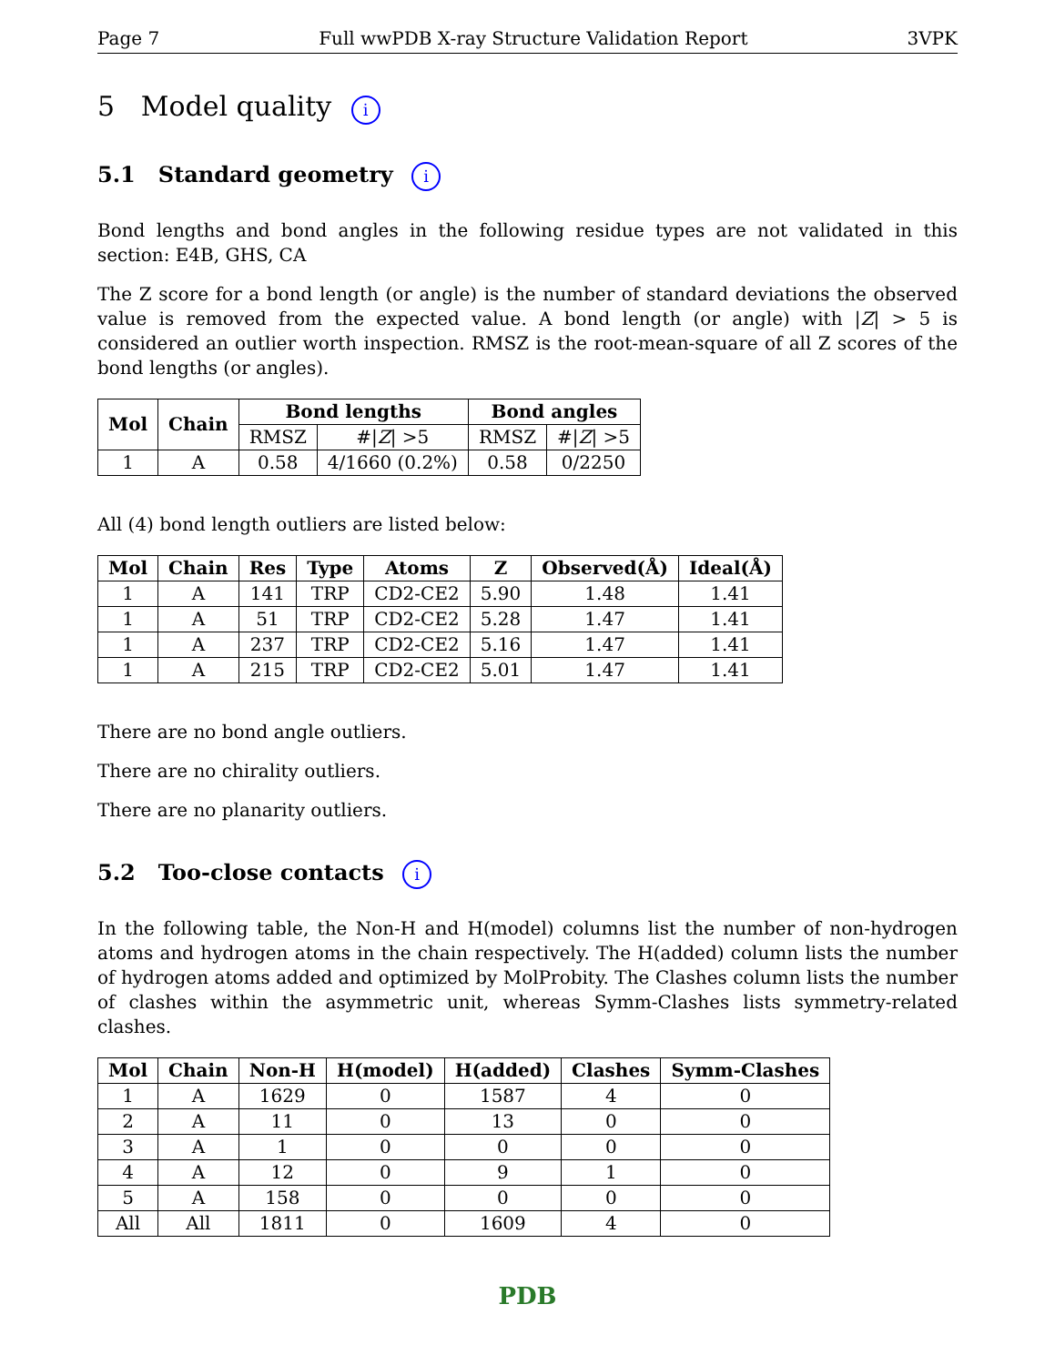Page 7 Full wwPDB X-ray Structure Validation Report 3VPK
5 Model quality i
5.1 Standard geometry i
Bond lengths and bond angles in the following residue types are not validated in this section: E4B, GHS, CA
The Z score for a bond length (or angle) is the number of standard deviations the observed value is removed from the expected value. A bond length (or angle) with |Z| > 5 is considered an outlier worth inspection. RMSZ is the root-mean-square of all Z scores of the bond lengths (or angles).
| Mol | Chain | Bond lengths | | Bond angles | |
| --- | --- | --- | --- | --- | --- |
| | | RMSZ | #/ Z / >5 | RMSZ | #/ Z / >5 |
| 1 | A | 0.58 | 4/1660 (0.2%) | 0.58 | 0/2250 |
All (4) bond length outliers are listed below:
| Mol | Chain | Res | Type | Atoms | Z | Observed(Å) | Ideal(Å) |
| --- | --- | --- | --- | --- | --- | --- | --- |
| 1 | A | 141 | TRP | CD2-CE2 | 5.90 | 1.48 | 1.41 |
| 1 | A | 51 | TRP | CD2-CE2 | 5.28 | 1.47 | 1.41 |
| 1 | A | 237 | TRP | CD2-CE2 | 5.16 | 1.47 | 1.41 |
| 1 | A | 215 | TRP | CD2-CE2 | 5.01 | 1.47 | 1.41 |
There are no bond angle outliers.
There are no chirality outliers.
There are no planarity outliers.
5.2 Too-close contacts i
In the following table, the Non-H and H(model) columns list the number of non-hydrogen atoms and hydrogen atoms in the chain respectively. The H(added) column lists the number of hydrogen atoms added and optimized by MolProbity. The Clashes column lists the number of clashes within the asymmetric unit, whereas Symm-Clashes lists symmetry-related clashes.
| Mol | Chain | Non-H | H(model) | H(added) | Clashes | Symm-Clashes |
| --- | --- | --- | --- | --- | --- | --- |
| 1 | A | 1629 | 0 | 1587 | 4 | 0 |
| 2 | A | 11 | 0 | 13 | 0 | 0 |
| 3 | A | 1 | 0 | 0 | 0 | 0 |
| 4 | A | 12 | 0 | 9 | 1 | 0 |
| 5 | A | 158 | 0 | 0 | 0 | 0 |
| All | All | 1811 | 0 | 1609 | 4 | 0 |
PDB